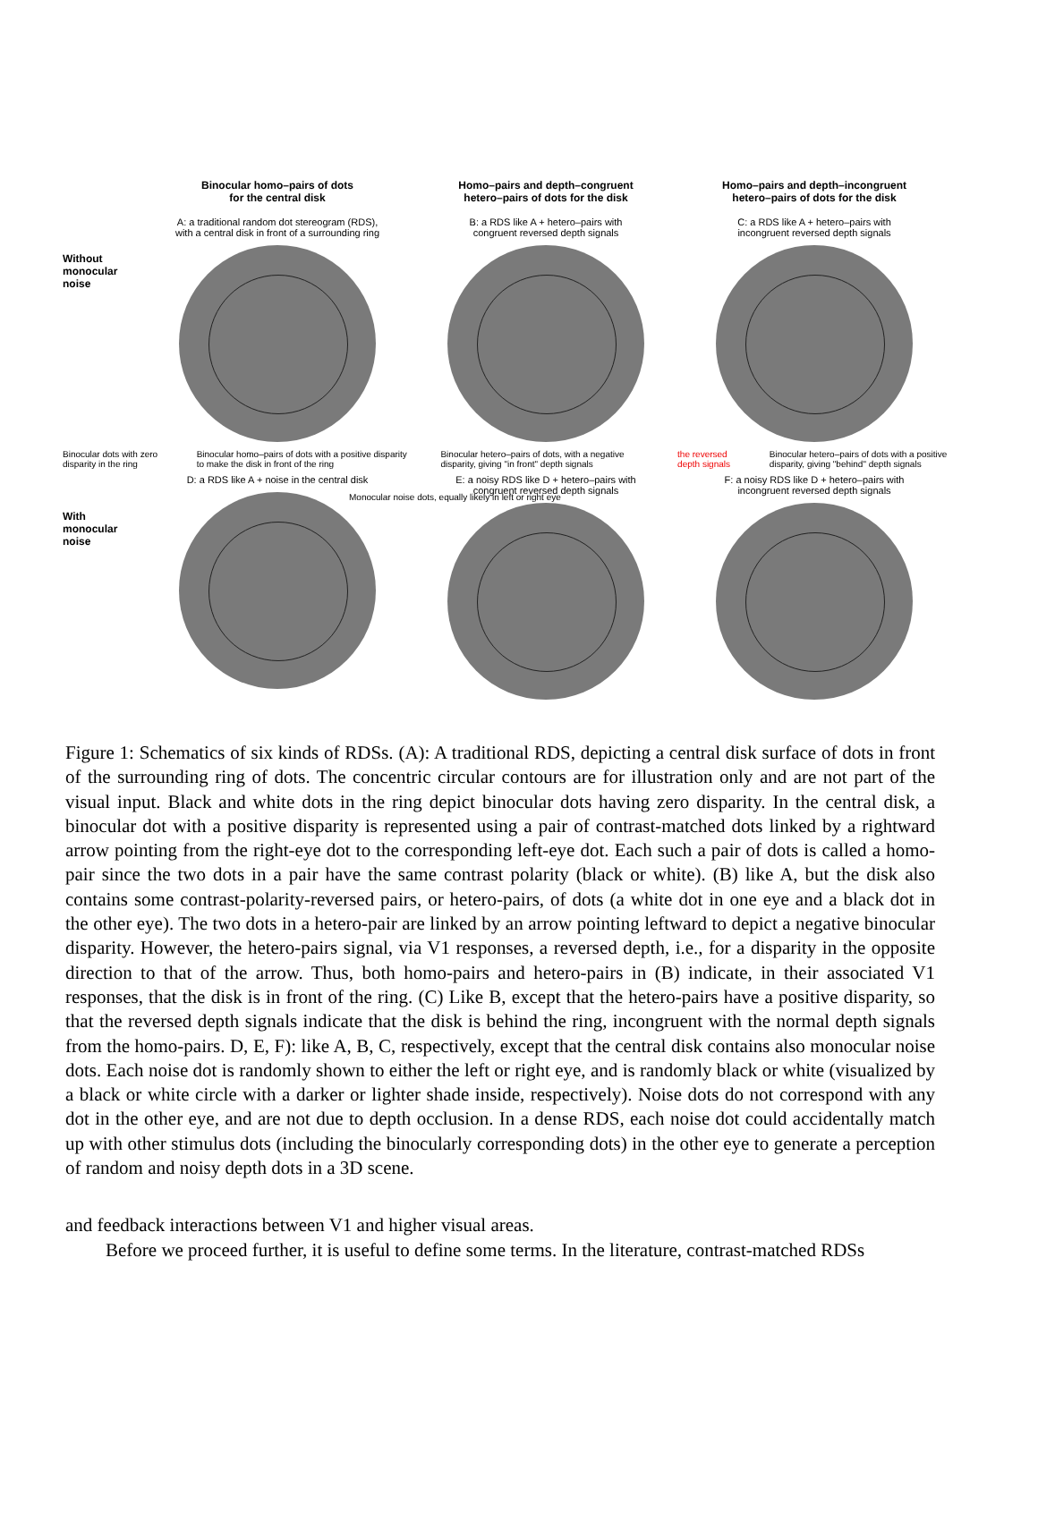Binocular homo–pairs of dots
for the central disk
Homo–pairs and depth–congruent
hetero–pairs of dots for the disk
Homo–pairs and depth–incongruent
hetero–pairs of dots for the disk
Without
monocular
noise
A: a traditional random dot stereogram (RDS),
with a central disk in front of a surrounding ring
B: a RDS like A + hetero–pairs with
congruent reversed depth signals
C: a RDS like A + hetero–pairs with
incongruent reversed depth signals
Binocular dots with zero disparity in the ring Binocular homo–pairs of dots with a positive disparity to make the disk in front of the ring Binocular hetero–pairs of dots, with a negative disparity, giving "in front" depth signals the reversed depth signals Binocular hetero–pairs of dots with a positive disparity, giving "behind" depth signals
With
monocular
noise
D: a RDS like A + noise in the central disk E: a noisy RDS like D + hetero–pairs with
congruent reversed depth signals
F: a noisy RDS like D + hetero–pairs with
incongruent reversed depth signals
Monocular noise dots, equally likely in left or right eye
Figure 1: Schematics of six kinds of RDSs. (A): A traditional RDS, depicting a central disk surface of dots in front of the surrounding ring of dots. The concentric circular contours are for illustration only and are not part of the visual input. Black and white dots in the ring depict binocular dots having zero disparity. In the central disk, a binocular dot with a positive disparity is represented using a pair of contrast-matched dots linked by a rightward arrow pointing from the right-eye dot to the corresponding left-eye dot. Each such a pair of dots is called a homo-pair since the two dots in a pair have the same contrast polarity (black or white). (B) like A, but the disk also contains some contrast-polarity-reversed pairs, or hetero-pairs, of dots (a white dot in one eye and a black dot in the other eye). The two dots in a hetero-pair are linked by an arrow pointing leftward to depict a negative binocular disparity. However, the hetero-pairs signal, via V1 responses, a reversed depth, i.e., for a disparity in the opposite direction to that of the arrow. Thus, both homo-pairs and hetero-pairs in (B) indicate, in their associated V1 responses, that the disk is in front of the ring. (C) Like B, except that the hetero-pairs have a positive disparity, so that the reversed depth signals indicate that the disk is behind the ring, incongruent with the normal depth signals from the homo-pairs. D, E, F): like A, B, C, respectively, except that the central disk contains also monocular noise dots. Each noise dot is randomly shown to either the left or right eye, and is randomly black or white (visualized by a black or white circle with a darker or lighter shade inside, respectively). Noise dots do not correspond with any dot in the other eye, and are not due to depth occlusion. In a dense RDS, each noise dot could accidentally match up with other stimulus dots (including the binocularly corresponding dots) in the other eye to generate a perception of random and noisy depth dots in a 3D scene.
and feedback interactions between V1 and higher visual areas.
Before we proceed further, it is useful to define some terms. In the literature, contrast-matched RDSs